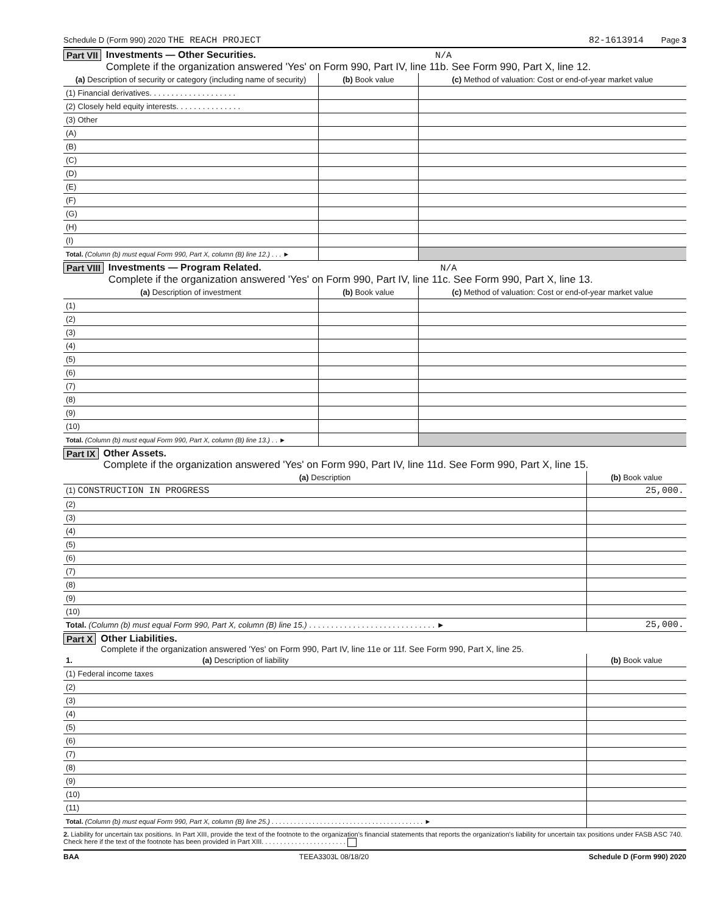Schedule D (Form 990) 2020 THE REACH PROJECT 82-1613914 Page 3
Part VII Investments — Other Securities. N/A
Complete if the organization answered 'Yes' on Form 990, Part IV, line 11b. See Form 990, Part X, line 12.
| (a) Description of security or category (including name of security) | (b) Book value | (c) Method of valuation: Cost or end-of-year market value |
| --- | --- | --- |
| (1) Financial derivatives. . . . . . . . . . . . . . . . . . . . | | |
| (2) Closely held equity interests. . . . . . . . . . . . . . . | | |
| (3) Other | | |
| (A) | | |
| (B) | | |
| (C) | | |
| (D) | | |
| (E) | | |
| (F) | | |
| (G) | | |
| (H) | | |
| (I) | | |
| Total. (Column (b) must equal Form 990, Part X, column (B) line 12.) . . . ► | | |
Part VIII Investments — Program Related. N/A
Complete if the organization answered 'Yes' on Form 990, Part IV, line 11c. See Form 990, Part X, line 13.
| (a) Description of investment | (b) Book value | (c) Method of valuation: Cost or end-of-year market value |
| --- | --- | --- |
| (1) | | |
| (2) | | |
| (3) | | |
| (4) | | |
| (5) | | |
| (6) | | |
| (7) | | |
| (8) | | |
| (9) | | |
| (10) | | |
| Total. (Column (b) must equal Form 990, Part X, column (B) line 13.) . . ► | | |
Part IX Other Assets.
Complete if the organization answered 'Yes' on Form 990, Part IV, line 11d. See Form 990, Part X, line 15.
| (a) Description | (b) Book value |
| --- | --- |
| (1) CONSTRUCTION IN PROGRESS | 25,000. |
| (2) | |
| (3) | |
| (4) | |
| (5) | |
| (6) | |
| (7) | |
| (8) | |
| (9) | |
| (10) | |
| Total. (Column (b) must equal Form 990, Part X, column (B) line 15.) . . . . . . . . . . . . . . . . . . . . . . . . . . . . . ► | 25,000. |
Part X Other Liabilities.
Complete if the organization answered 'Yes' on Form 990, Part IV, line 11e or 11f. See Form 990, Part X, line 25.
| 1. (a) Description of liability | (b) Book value |
| --- | --- |
| (1) Federal income taxes | |
| (2) | |
| (3) | |
| (4) | |
| (5) | |
| (6) | |
| (7) | |
| (8) | |
| (9) | |
| (10) | |
| (11) | |
| Total. (Column (b) must equal Form 990, Part X, column (B) line 25.) . . . . . . . . . . . . . . . . . . . . . . . . . . . . . . . . . . . . . . . . . ► | |
2. Liability for uncertain tax positions. In Part XIII, provide the text of the footnote to the organization's financial statements that reports the organization's liability for uncertain tax positions under FASB ASC 740. Check here if the text of the footnote has been provided in Part XIII. . . . . . . . . . . . . . . . . . . . . . .
BAA TEEA3303L 08/18/20 Schedule D (Form 990) 2020